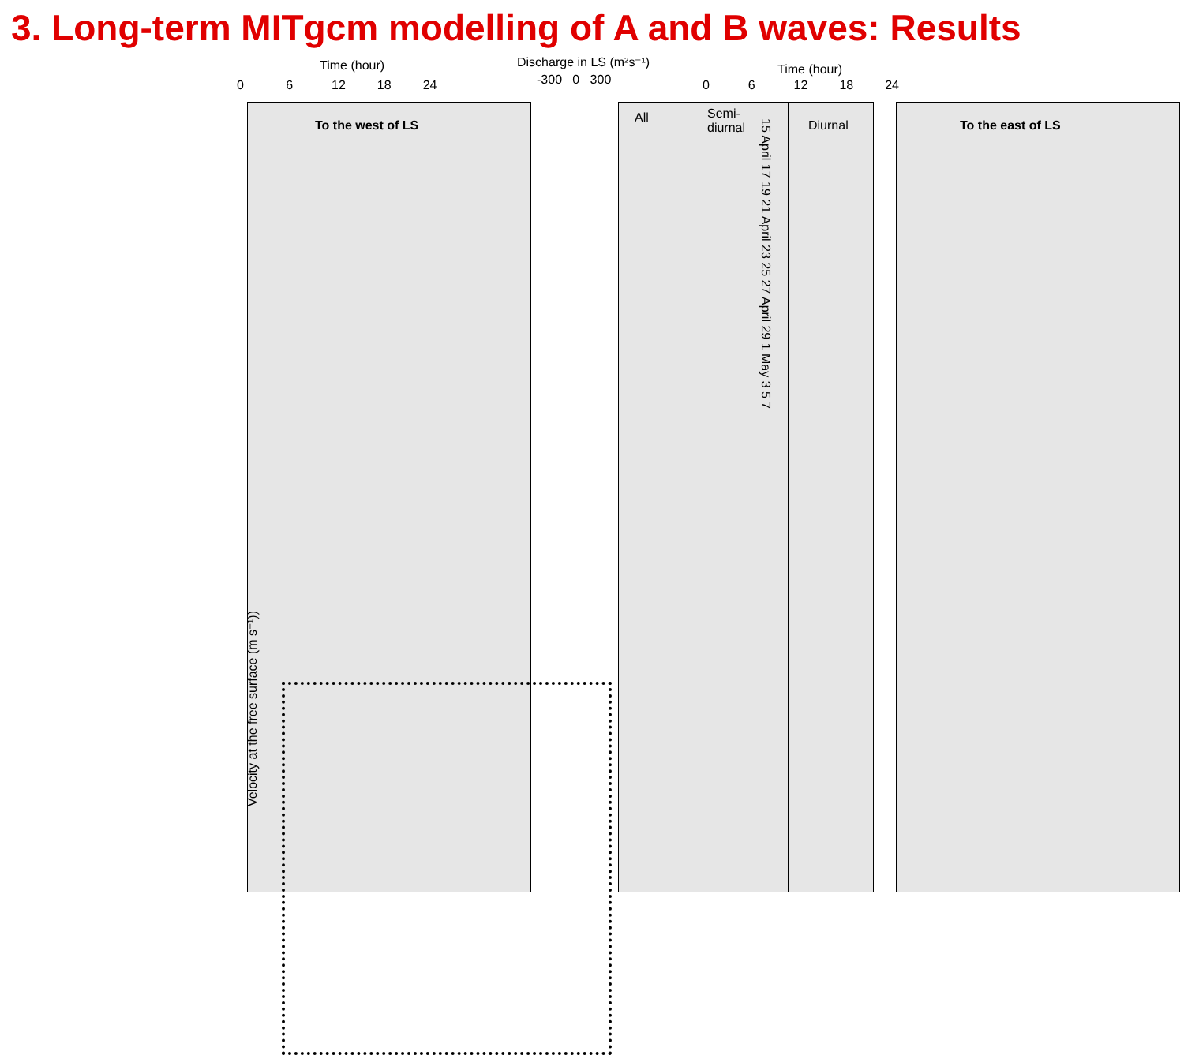3. Long-term MITgcm modelling of A and B waves: Results
Time (hour)
0 6 12 18 24
Discharge in LS (m²s⁻¹)
-300 0 300
Time (hour)
0 6 12 18 24
To the west of LS All
Semi-
diurnal
15 April 17 19 21 April 23 25 27 April 29 1 May 3 5 7
Diurnal To the east of LS
Velocity at the free surface (m s⁻¹))